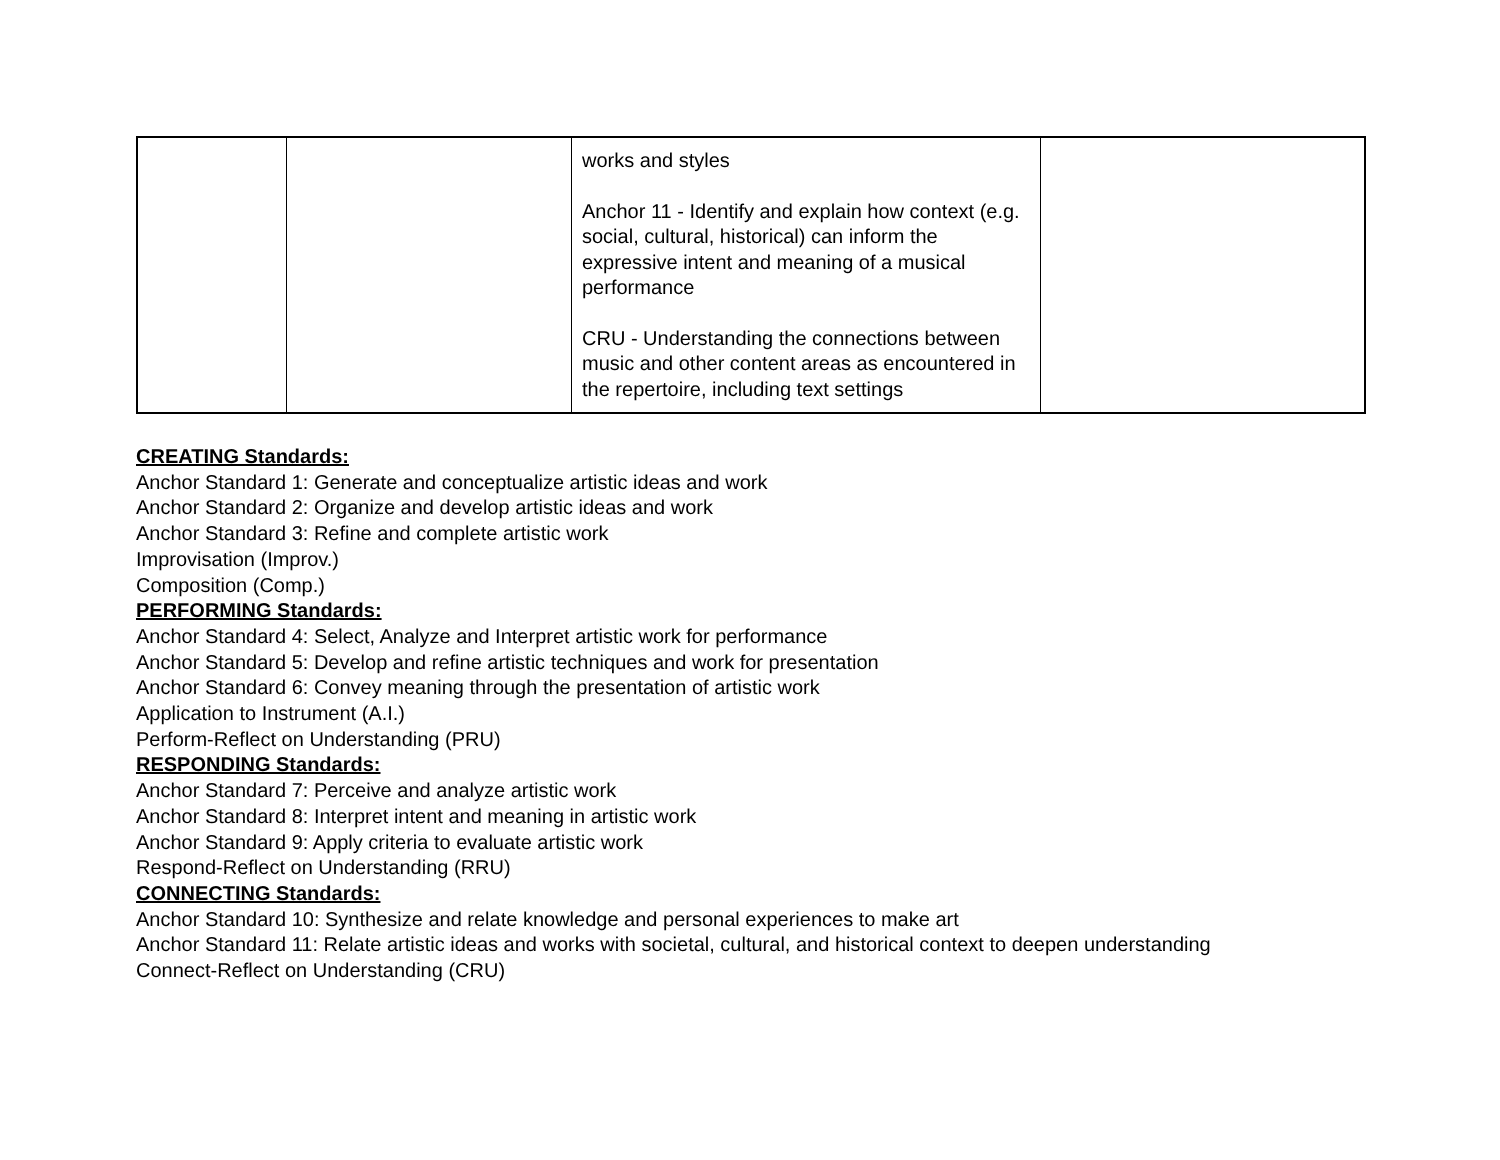| | | works and styles Anchor 11 - Identify and explain how context (e.g. social, cultural, historical) can inform the expressive intent and meaning of a musical performance CRU - Understanding the connections between music and other content areas as encountered in the repertoire, including text settings | |
CREATING Standards:
Anchor Standard 1: Generate and conceptualize artistic ideas and work
Anchor Standard 2: Organize and develop artistic ideas and work
Anchor Standard 3: Refine and complete artistic work
Improvisation (Improv.)
Composition (Comp.)
PERFORMING Standards:
Anchor Standard 4: Select, Analyze and Interpret artistic work for performance
Anchor Standard 5: Develop and refine artistic techniques and work for presentation
Anchor Standard 6: Convey meaning through the presentation of artistic work
Application to Instrument (A.I.)
Perform-Reflect on Understanding (PRU)
RESPONDING Standards:
Anchor Standard 7: Perceive and analyze artistic work
Anchor Standard 8: Interpret intent and meaning in artistic work
Anchor Standard 9: Apply criteria to evaluate artistic work
Respond-Reflect on Understanding (RRU)
CONNECTING Standards:
Anchor Standard 10: Synthesize and relate knowledge and personal experiences to make art
Anchor Standard 11: Relate artistic ideas and works with societal, cultural, and historical context to deepen understanding
Connect-Reflect on Understanding (CRU)